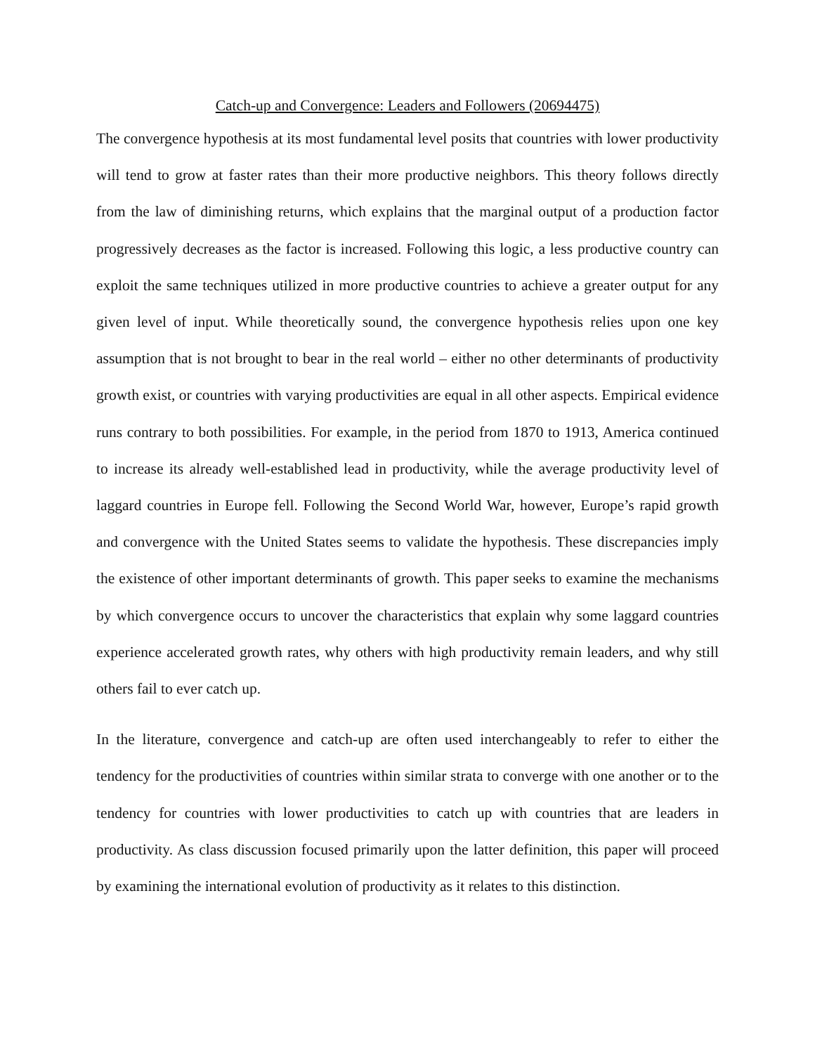Catch-up and Convergence: Leaders and Followers (20694475)
The convergence hypothesis at its most fundamental level posits that countries with lower productivity will tend to grow at faster rates than their more productive neighbors. This theory follows directly from the law of diminishing returns, which explains that the marginal output of a production factor progressively decreases as the factor is increased. Following this logic, a less productive country can exploit the same techniques utilized in more productive countries to achieve a greater output for any given level of input. While theoretically sound, the convergence hypothesis relies upon one key assumption that is not brought to bear in the real world – either no other determinants of productivity growth exist, or countries with varying productivities are equal in all other aspects. Empirical evidence runs contrary to both possibilities. For example, in the period from 1870 to 1913, America continued to increase its already well-established lead in productivity, while the average productivity level of laggard countries in Europe fell. Following the Second World War, however, Europe’s rapid growth and convergence with the United States seems to validate the hypothesis. These discrepancies imply the existence of other important determinants of growth. This paper seeks to examine the mechanisms by which convergence occurs to uncover the characteristics that explain why some laggard countries experience accelerated growth rates, why others with high productivity remain leaders, and why still others fail to ever catch up.
In the literature, convergence and catch-up are often used interchangeably to refer to either the tendency for the productivities of countries within similar strata to converge with one another or to the tendency for countries with lower productivities to catch up with countries that are leaders in productivity. As class discussion focused primarily upon the latter definition, this paper will proceed by examining the international evolution of productivity as it relates to this distinction.